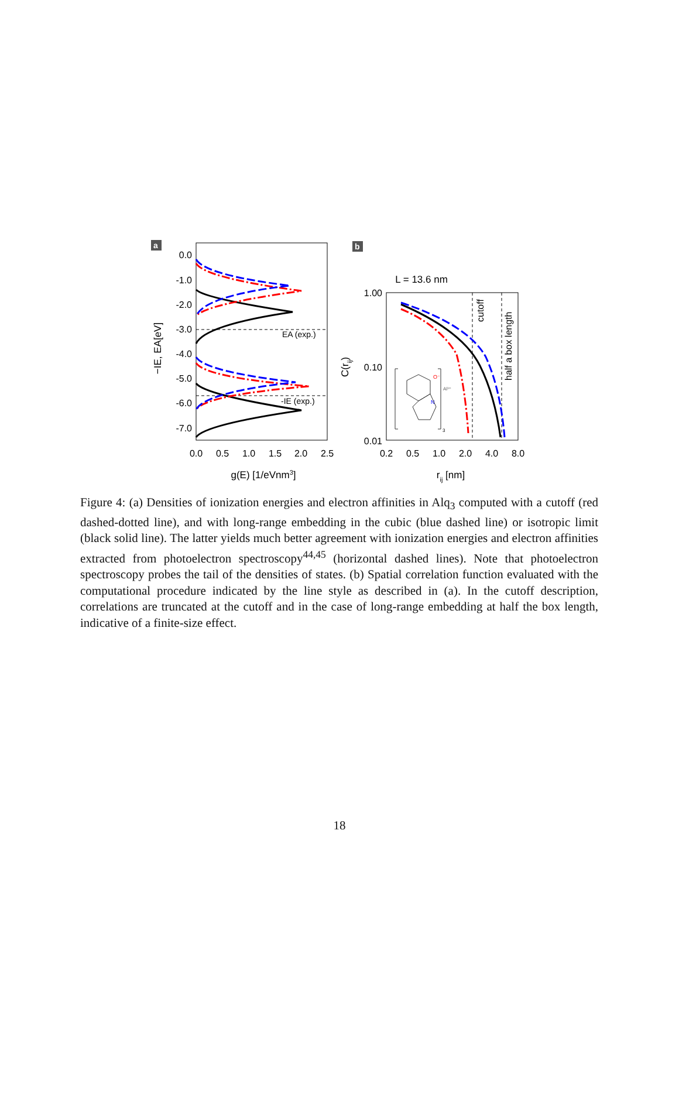a
b
0.0
-1.0
-2.0
-3.0
-4.0
-5.0
-6.0
-7.0
0.0
0.5
1.0
1.5
2.0
2.5
g(E) [1/eVnm3]
−IE, EA[eV]
EA (exp.)
-IE (exp.)
L = 13.6 nm
1.00
0.10
0.01
0.2
0.5
1.0
2.0
4.0
8.0
rij [nm]
C(rij)
cutoff
half a box length
O⁻
N
Al³⁺
3
Figure 4: (a) Densities of ionization energies and electron affinities in Alq<sub>3</sub> computed with a cutoff (red dashed-dotted line), and with long-range embedding in the cubic (blue dashed line) or isotropic limit (black solid line). The latter yields much better agreement with ionization energies and electron affinities extracted from photoelectron spectroscopy<sup>44,45</sup> (horizontal dashed lines). Note that photoelectron spectroscopy probes the tail of the densities of states. (b) Spatial correlation function evaluated with the computational procedure indicated by the line style as described in (a). In the cutoff description, correlations are truncated at the cutoff and in the case of long-range embedding at half the box length, indicative of a finite-size effect.
18